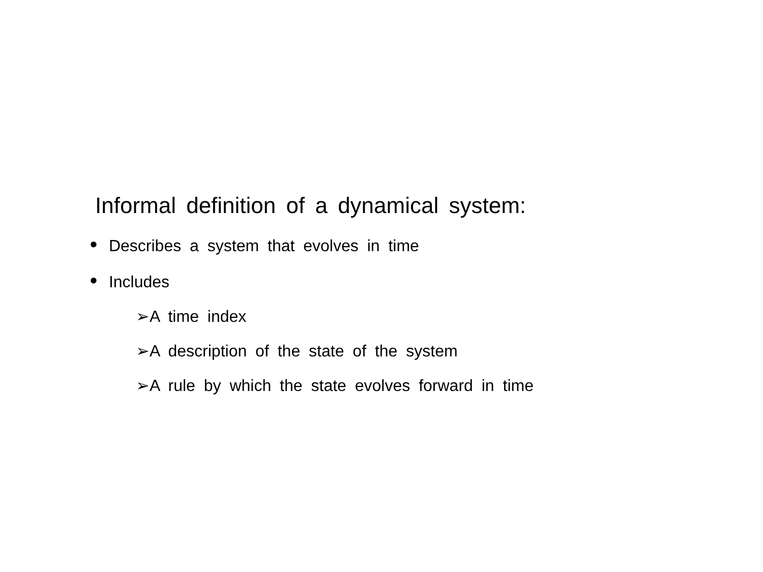Informal definition of a dynamical system:
• Describes a system that evolves in time
• Includes
➢A time index
➢A description of the state of the system
➢A rule by which the state evolves forward in time